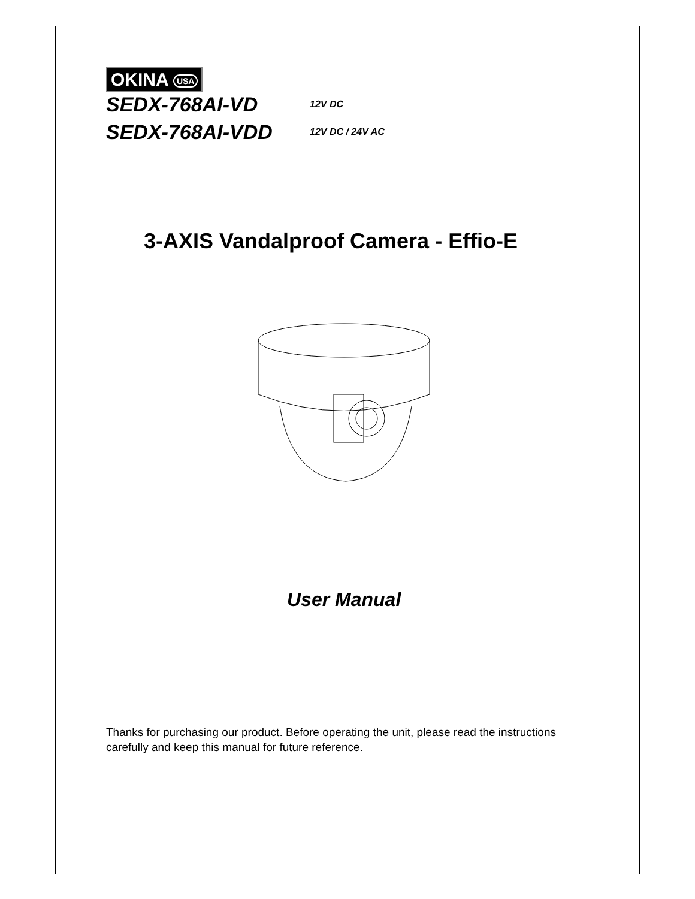OKINA USA
SEDX-768AI-VD
12V DC
SEDX-768AI-VDD
12V DC / 24V AC
3-AXIS Vandalproof Camera - Effio-E
User Manual
Thanks for purchasing our product. Before operating the unit, please read the instructions carefully and keep this manual for future reference.